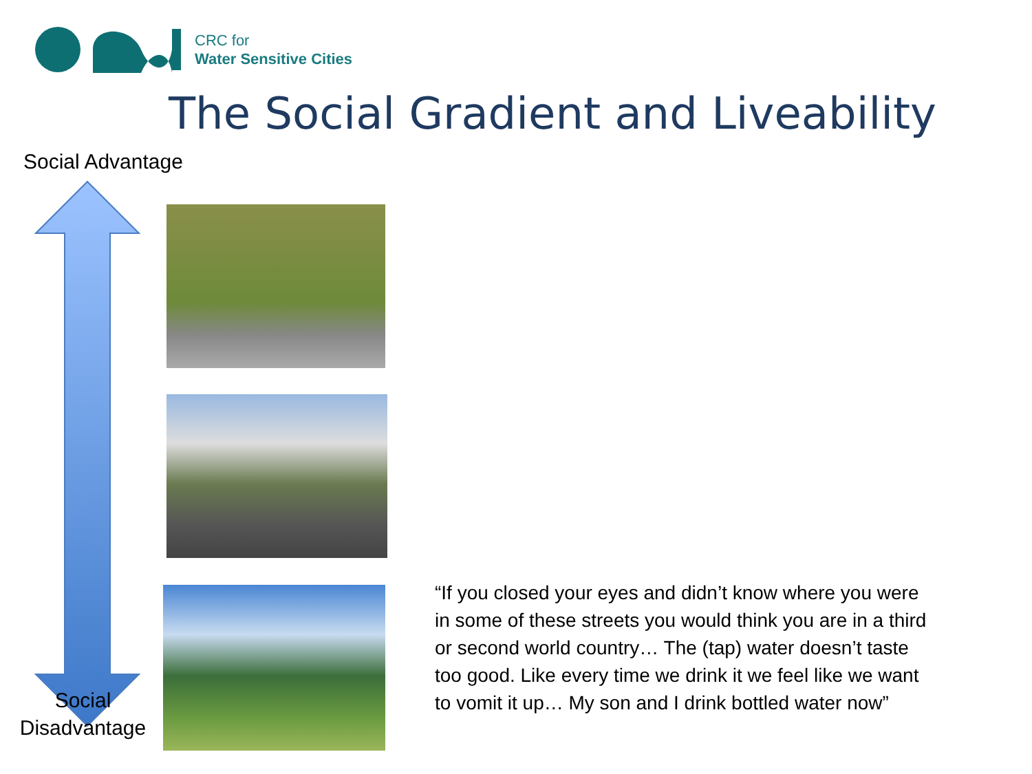CRC for
Water Sensitive Cities
The Social Gradient and Liveability
Social Advantage
Social
Disadvantage
“If you closed your eyes and didn’t know where you were in some of these streets you would think you are in a third or second world country… The (tap) water doesn’t taste too good. Like every time we drink it we feel like we want to vomit it up… My son and I drink bottled water now”